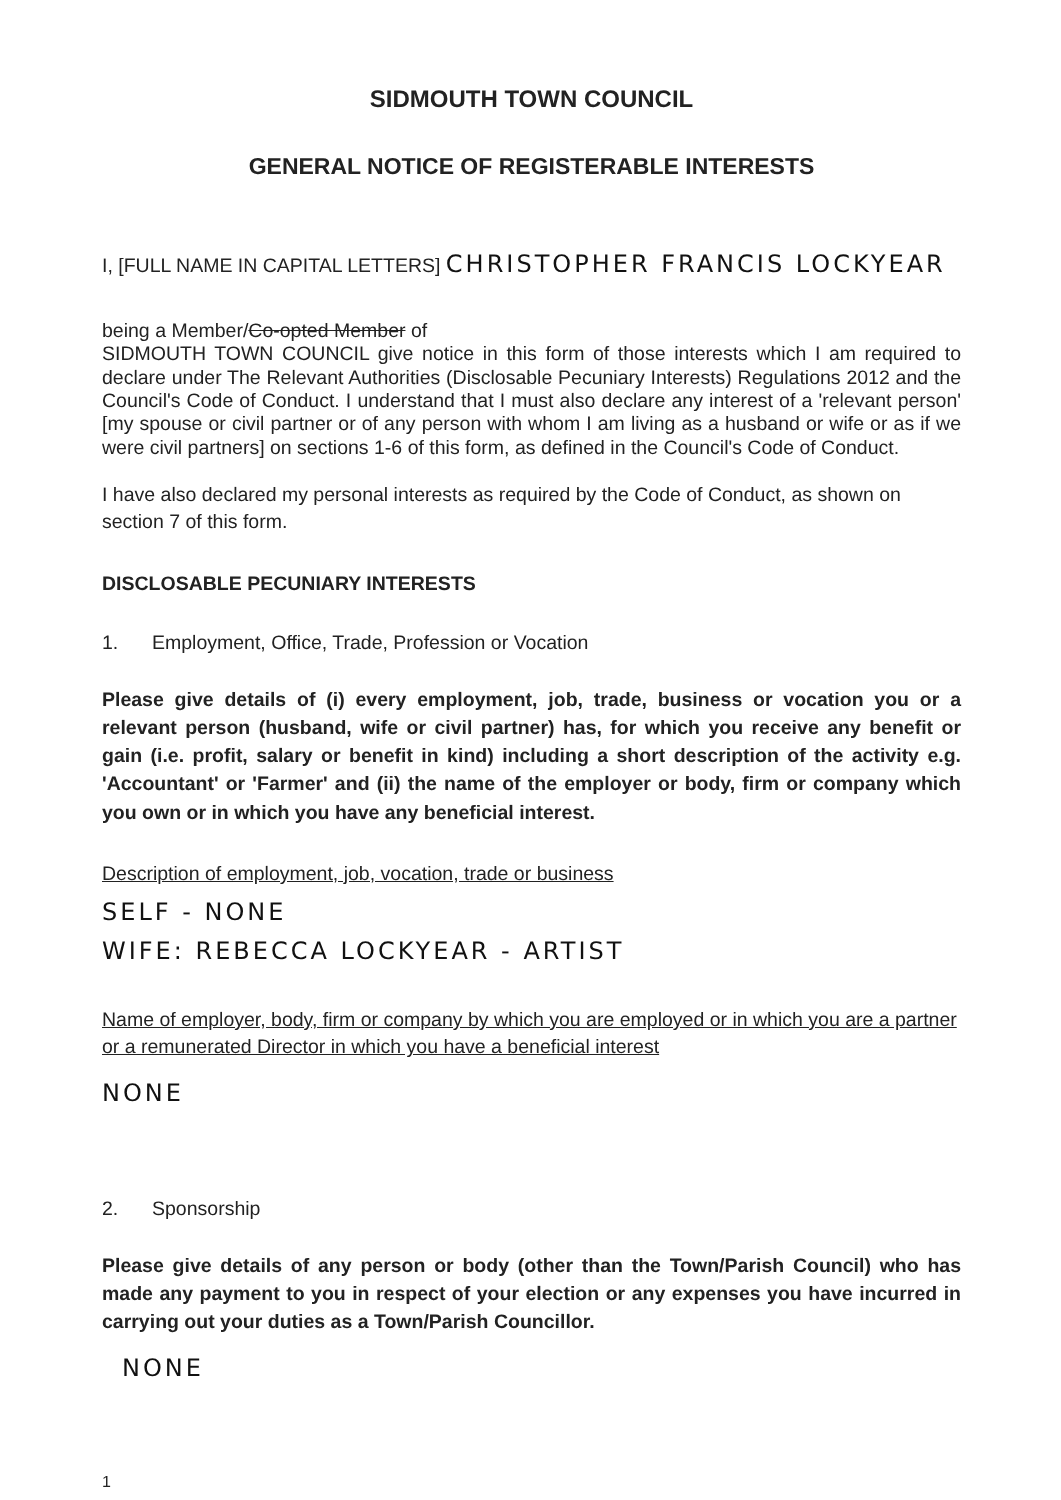SIDMOUTH TOWN COUNCIL
GENERAL NOTICE OF REGISTERABLE INTERESTS
I, [FULL NAME IN CAPITAL LETTERS] CHRISTOPHER FRANCIS LOCKYEAR
being a Member/Co-opted Member of
SIDMOUTH TOWN COUNCIL give notice in this form of those interests which I am required to declare under The Relevant Authorities (Disclosable Pecuniary Interests) Regulations 2012 and the Council's Code of Conduct. I understand that I must also declare any interest of a 'relevant person' [my spouse or civil partner or of any person with whom I am living as a husband or wife or as if we were civil partners] on sections 1-6 of this form, as defined in the Council's Code of Conduct.
I have also declared my personal interests as required by the Code of Conduct, as shown on section 7 of this form.
DISCLOSABLE PECUNIARY INTERESTS
1. Employment, Office, Trade, Profession or Vocation
Please give details of (i) every employment, job, trade, business or vocation you or a relevant person (husband, wife or civil partner) has, for which you receive any benefit or gain (i.e. profit, salary or benefit in kind) including a short description of the activity e.g. 'Accountant' or 'Farmer' and (ii) the name of the employer or body, firm or company which you own or in which you have any beneficial interest.
Description of employment, job, vocation, trade or business
SELF - NONE
WIFE: REBECCA LOCKYEAR - ARTIST
Name of employer, body, firm or company by which you are employed or in which you are a partner or a remunerated Director in which you have a beneficial interest
NONE
2. Sponsorship
Please give details of any person or body (other than the Town/Parish Council) who has made any payment to you in respect of your election or any expenses you have incurred in carrying out your duties as a Town/Parish Councillor.
NONE
1